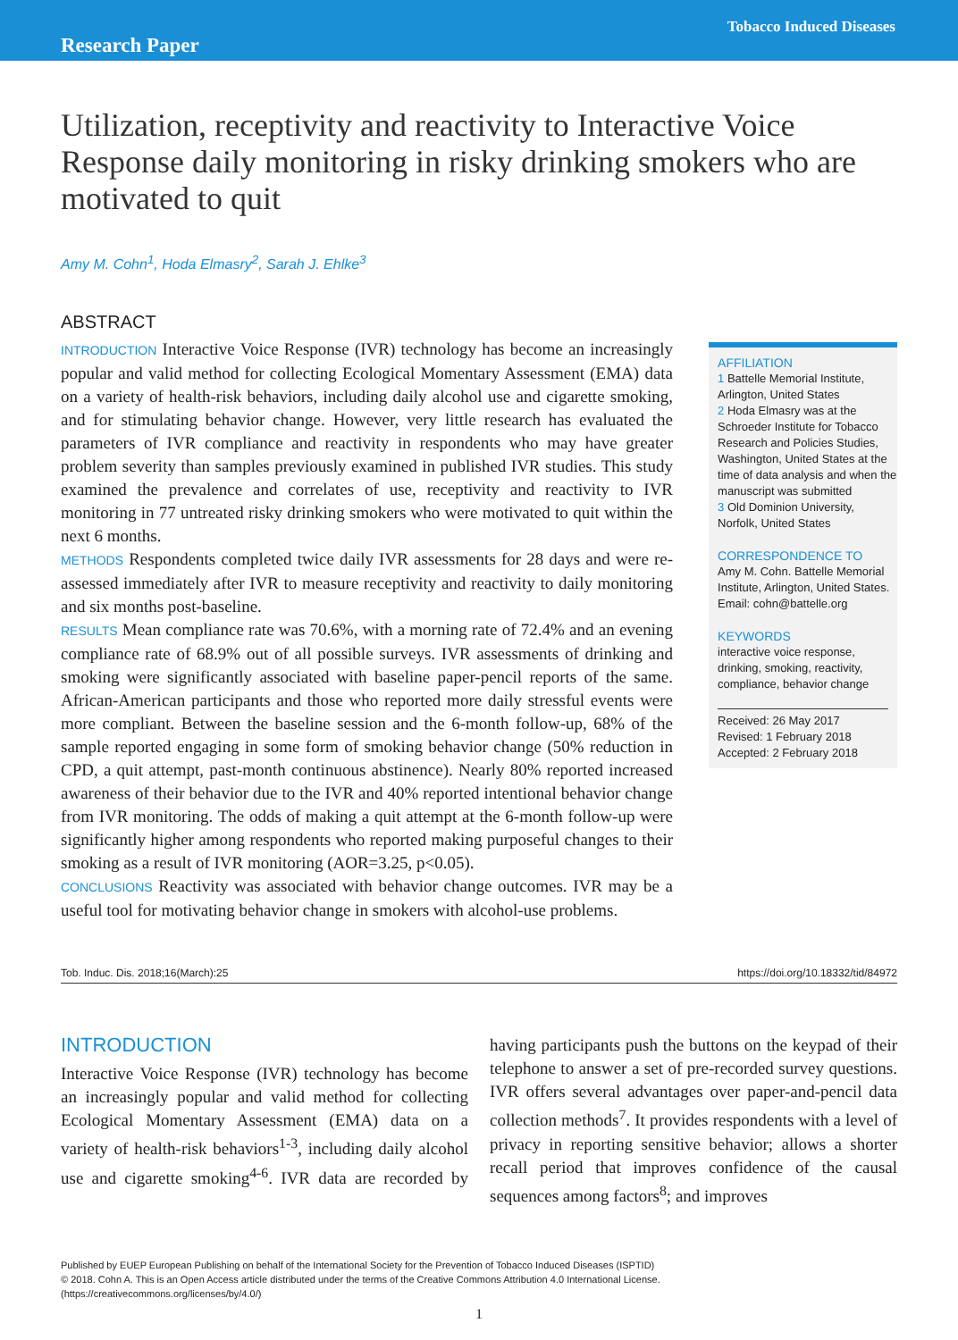Tobacco Induced Diseases
Research Paper
Utilization, receptivity and reactivity to Interactive Voice Response daily monitoring in risky drinking smokers who are motivated to quit
Amy M. Cohn<sup>1</sup>, Hoda Elmasry<sup>2</sup>, Sarah J. Ehlke<sup>3</sup>
ABSTRACT
INTRODUCTION Interactive Voice Response (IVR) technology has become an increasingly popular and valid method for collecting Ecological Momentary Assessment (EMA) data on a variety of health-risk behaviors, including daily alcohol use and cigarette smoking, and for stimulating behavior change. However, very little research has evaluated the parameters of IVR compliance and reactivity in respondents who may have greater problem severity than samples previously examined in published IVR studies. This study examined the prevalence and correlates of use, receptivity and reactivity to IVR monitoring in 77 untreated risky drinking smokers who were motivated to quit within the next 6 months.
METHODS Respondents completed twice daily IVR assessments for 28 days and were re-assessed immediately after IVR to measure receptivity and reactivity to daily monitoring and six months post-baseline.
RESULTS Mean compliance rate was 70.6%, with a morning rate of 72.4% and an evening compliance rate of 68.9% out of all possible surveys. IVR assessments of drinking and smoking were significantly associated with baseline paper-pencil reports of the same. African-American participants and those who reported more daily stressful events were more compliant. Between the baseline session and the 6-month follow-up, 68% of the sample reported engaging in some form of smoking behavior change (50% reduction in CPD, a quit attempt, past-month continuous abstinence). Nearly 80% reported increased awareness of their behavior due to the IVR and 40% reported intentional behavior change from IVR monitoring. The odds of making a quit attempt at the 6-month follow-up were significantly higher among respondents who reported making purposeful changes to their smoking as a result of IVR monitoring (AOR=3.25, p<0.05).
CONCLUSIONS Reactivity was associated with behavior change outcomes. IVR may be a useful tool for motivating behavior change in smokers with alcohol-use problems.
AFFILIATION
1 Battelle Memorial Institute, Arlington, United States
2 Hoda Elmasry was at the Schroeder Institute for Tobacco Research and Policies Studies, Washington, United States at the time of data analysis and when the manuscript was submitted
3 Old Dominion University, Norfolk, United States
CORRESPONDENCE TO
Amy M. Cohn. Battelle Memorial Institute, Arlington, United States.
Email: cohn@battelle.org
KEYWORDS
interactive voice response, drinking, smoking, reactivity, compliance, behavior change
Received: 26 May 2017
Revised: 1 February 2018
Accepted: 2 February 2018
Tob. Induc. Dis. 2018;16(March):25 https://doi.org/10.18332/tid/84972
INTRODUCTION
Interactive Voice Response (IVR) technology has become an increasingly popular and valid method for collecting Ecological Momentary Assessment (EMA) data on a variety of health-risk behaviors<sup>1-3</sup>, including daily alcohol use and cigarette smoking<sup>4-6</sup>. IVR data are recorded by having participants push the buttons on the keypad of their telephone to answer a set of pre-recorded survey questions. IVR offers several advantages over paper-and-pencil data collection methods<sup>7</sup>. It provides respondents with a level of privacy in reporting sensitive behavior; allows a shorter recall period that improves confidence of the causal sequences among factors<sup>8</sup>; and improves
Published by EUEP European Publishing on behalf of the International Society for the Prevention of Tobacco Induced Diseases (ISPTID)
© 2018. Cohn A. This is an Open Access article distributed under the terms of the Creative Commons Attribution 4.0 International License.
(https://creativecommons.org/licenses/by/4.0/)
1